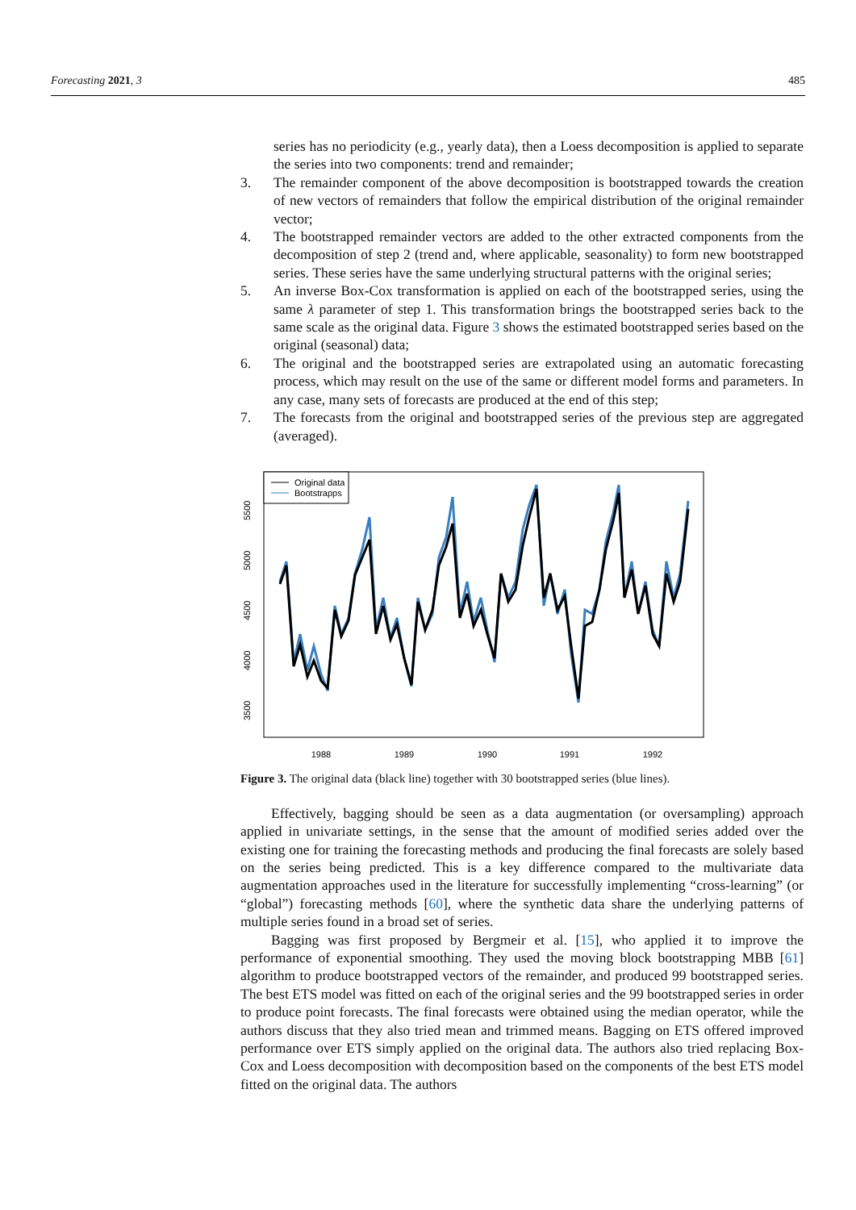Forecasting 2021, 3 485
series has no periodicity (e.g., yearly data), then a Loess decomposition is applied to separate the series into two components: trend and remainder;
3. The remainder component of the above decomposition is bootstrapped towards the creation of new vectors of remainders that follow the empirical distribution of the original remainder vector;
4. The bootstrapped remainder vectors are added to the other extracted components from the decomposition of step 2 (trend and, where applicable, seasonality) to form new bootstrapped series. These series have the same underlying structural patterns with the original series;
5. An inverse Box-Cox transformation is applied on each of the bootstrapped series, using the same λ parameter of step 1. This transformation brings the bootstrapped series back to the same scale as the original data. Figure 3 shows the estimated bootstrapped series based on the original (seasonal) data;
6. The original and the bootstrapped series are extrapolated using an automatic forecasting process, which may result on the use of the same or different model forms and parameters. In any case, many sets of forecasts are produced at the end of this step;
7. The forecasts from the original and bootstrapped series of the previous step are aggregated (averaged).
Original data
Bootstrapps
1988
1989
1990
1991
1992
3500
4000
4500
5000
5500
Figure 3. The original data (black line) together with 30 bootstrapped series (blue lines).
Effectively, bagging should be seen as a data augmentation (or oversampling) approach applied in univariate settings, in the sense that the amount of modified series added over the existing one for training the forecasting methods and producing the final forecasts are solely based on the series being predicted. This is a key difference compared to the multivariate data augmentation approaches used in the literature for successfully implementing “cross-learning” (or “global”) forecasting methods [60], where the synthetic data share the underlying patterns of multiple series found in a broad set of series.
Bagging was first proposed by Bergmeir et al. [15], who applied it to improve the performance of exponential smoothing. They used the moving block bootstrapping MBB [61] algorithm to produce bootstrapped vectors of the remainder, and produced 99 bootstrapped series. The best ETS model was fitted on each of the original series and the 99 bootstrapped series in order to produce point forecasts. The final forecasts were obtained using the median operator, while the authors discuss that they also tried mean and trimmed means. Bagging on ETS offered improved performance over ETS simply applied on the original data. The authors also tried replacing Box-Cox and Loess decomposition with decomposition based on the components of the best ETS model fitted on the original data. The authors